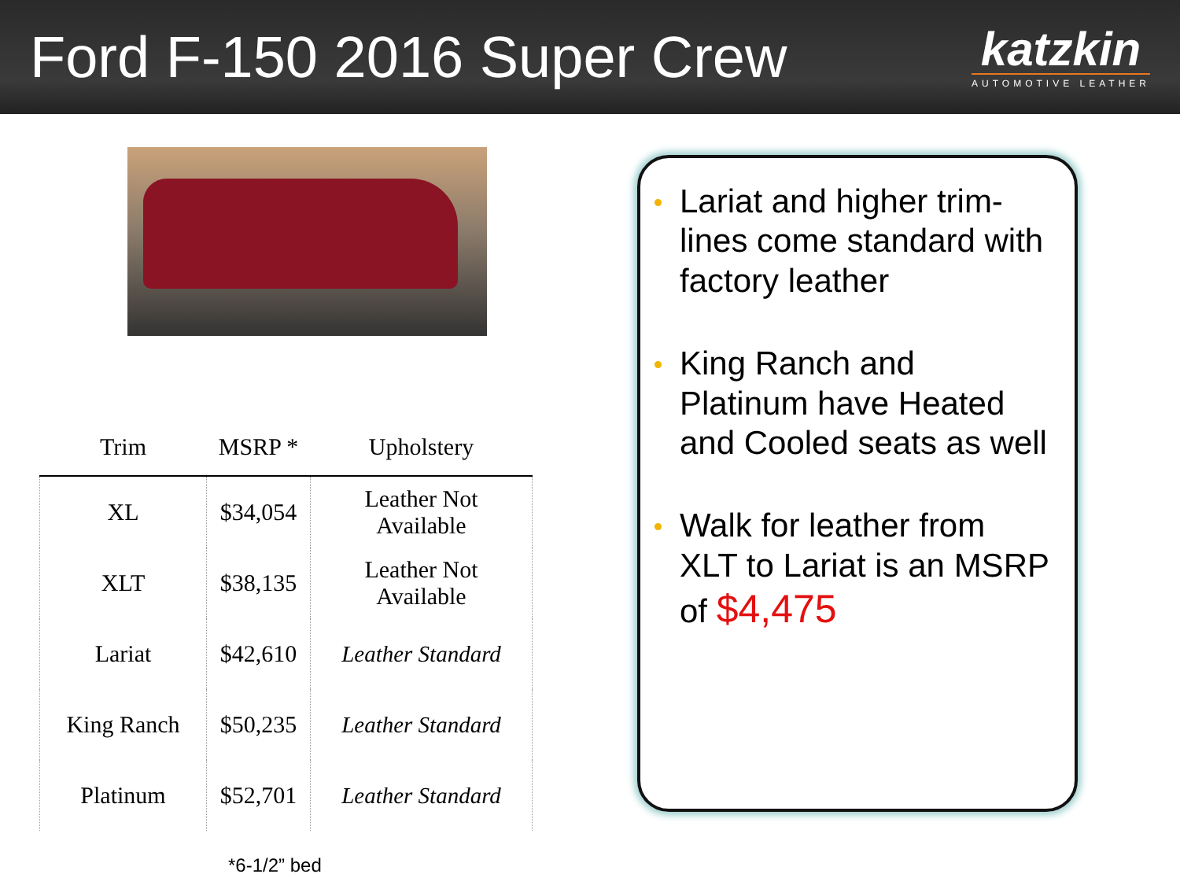Ford F-150 2016 Super Crew
katzkin
AUTOMOTIVE LEATHER
| Trim | MSRP * | Upholstery |
| --- | --- | --- |
| XL | $34,054 | Leather Not Available |
| XLT | $38,135 | Leather Not Available |
| Lariat | $42,610 | Leather Standard |
| King Ranch | $50,235 | Leather Standard |
| Platinum | $52,701 | Leather Standard |
*6-1/2” bed
Lariat and higher trim-lines come standard with factory leather
King Ranch and Platinum have Heated and Cooled seats as well
Walk for leather from XLT to Lariat is an MSRP of $4,475